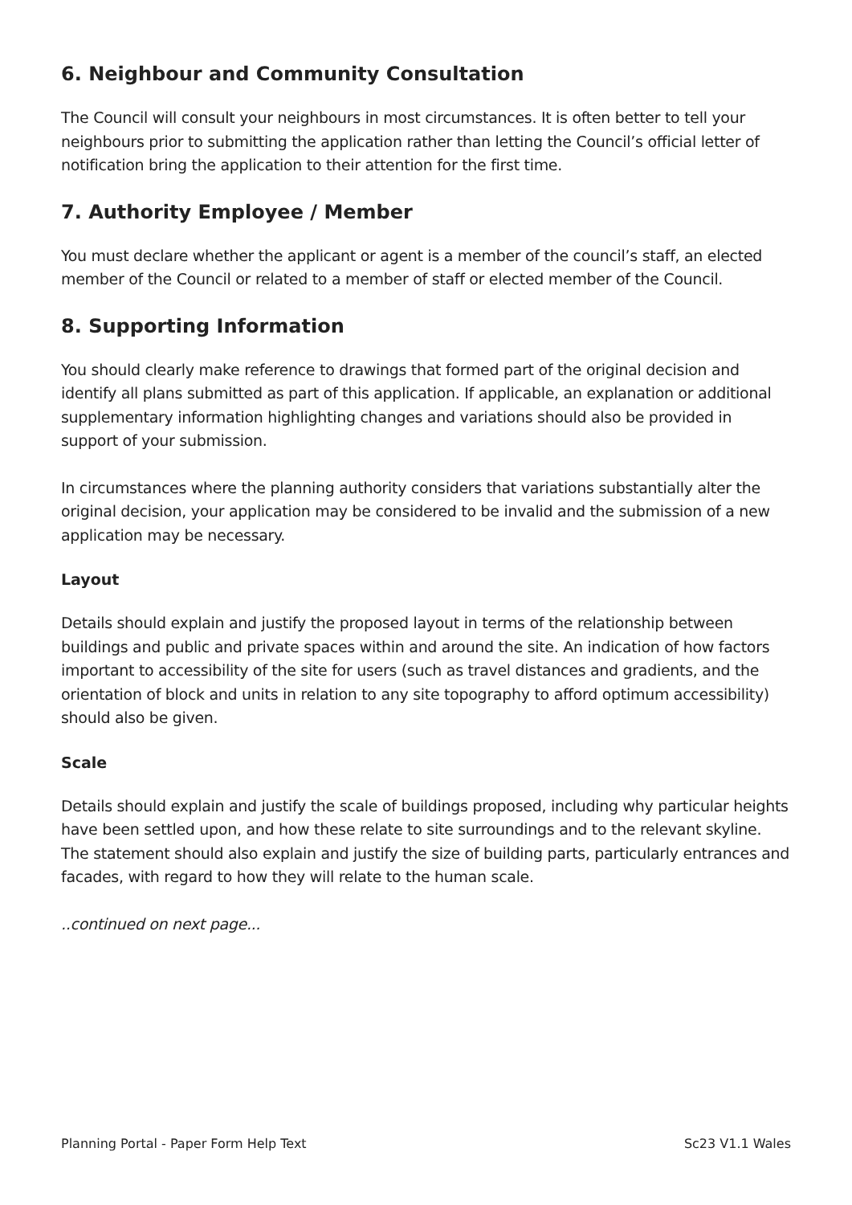6. Neighbour and Community Consultation
The Council will consult your neighbours in most circumstances. It is often better to tell your neighbours prior to submitting the application rather than letting the Council’s official letter of notification bring the application to their attention for the first time.
7. Authority Employee / Member
You must declare whether the applicant or agent is a member of the council’s staff, an elected member of the Council or related to a member of staff or elected member of the Council.
8. Supporting Information
You should clearly make reference to drawings that formed part of the original decision and identify all plans submitted as part of this application. If applicable, an explanation or additional supplementary information highlighting changes and variations should also be provided in support of your submission.
In circumstances where the planning authority considers that variations substantially alter the original decision, your application may be considered to be invalid and the submission of a new application may be necessary.
Layout
Details should explain and justify the proposed layout in terms of the relationship between buildings and public and private spaces within and around the site. An indication of how factors important to accessibility of the site for users (such as travel distances and gradients, and the orientation of block and units in relation to any site topography to afford optimum accessibility) should also be given.
Scale
Details should explain and justify the scale of buildings proposed, including why particular heights have been settled upon, and how these relate to site surroundings and to the relevant skyline. The statement should also explain and justify the size of building parts, particularly entrances and facades, with regard to how they will relate to the human scale.
..continued on next page...
Planning Portal - Paper Form Help Text Sc23 V1.1 Wales